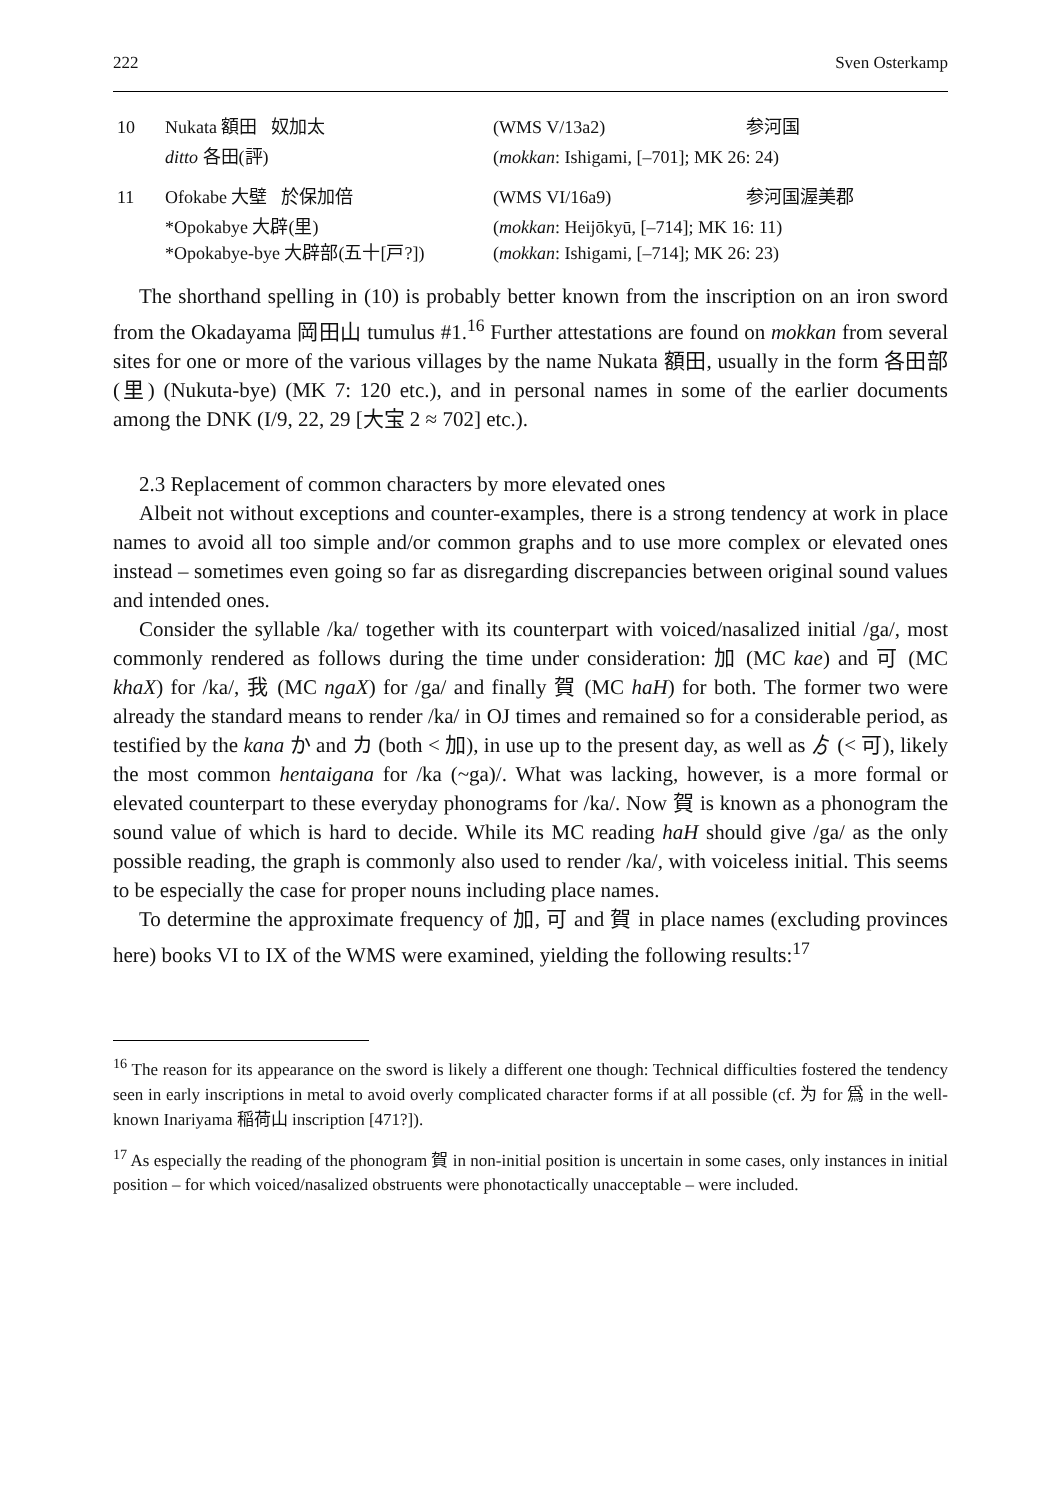222 Sven Osterkamp
| 10 | Nukata 額田 奴加太 | (WMS V/13a2) | 参河国 |
| | ditto 各田(評) | ( mokkan : Ishigami, [–701]; MK 26: 24) | |
| 11 | Ofokabe 大壁 於保加倍 | (WMS VI/16a9) | 参河国渥美郡 |
| | *Opokabye 大辟(里) *Opokabye-bye 大辟部(五十[戸?]) | ( mokkan : Heijōkyū, [–714]; MK 16: 11) ( mokkan : Ishigami, [–714]; MK 26: 23) | |
The shorthand spelling in (10) is probably better known from the inscription on an iron sword from the Okadayama 岡田山 tumulus #1.<sup>16</sup> Further attestations are found on mokkan from several sites for one or more of the various villages by the name Nukata 額田, usually in the form 各田部(里) (Nukuta-bye) (MK 7: 120 etc.), and in personal names in some of the earlier documents among the DNK (I/9, 22, 29 [大宝 2 ≈ 702] etc.).
2.3 Replacement of common characters by more elevated ones
Albeit not without exceptions and counter-examples, there is a strong tendency at work in place names to avoid all too simple and/or common graphs and to use more complex or elevated ones instead – sometimes even going so far as disregarding discrepancies between original sound values and intended ones.
Consider the syllable /ka/ together with its counterpart with voiced/nasalized initial /ga/, most commonly rendered as follows during the time under consideration: 加 (MC kae) and 可 (MC khaX) for /ka/, 我 (MC ngaX) for /ga/ and finally 賀 (MC haH) for both. The former two were already the standard means to render /ka/ in OJ times and remained so for a considerable period, as testified by the kana か and カ (both < 加), in use up to the present day, as well as ゟ (< 可), likely the most common hentaigana for /ka (~ga)/. What was lacking, however, is a more formal or elevated counterpart to these everyday phonograms for /ka/. Now 賀 is known as a phonogram the sound value of which is hard to decide. While its MC reading haH should give /ga/ as the only possible reading, the graph is commonly also used to render /ka/, with voiceless initial. This seems to be especially the case for proper nouns including place names.
To determine the approximate frequency of 加, 可 and 賀 in place names (excluding provinces here) books VI to IX of the WMS were examined, yielding the following results:<sup>17</sup>
<sup>16</sup> The reason for its appearance on the sword is likely a different one though: Technical difficulties fostered the tendency seen in early inscriptions in metal to avoid overly complicated character forms if at all possible (cf. 为 for 爲 in the well-known Inariyama 稲荷山 inscription [471?]).
<sup>17</sup> As especially the reading of the phonogram 賀 in non-initial position is uncertain in some cases, only instances in initial position – for which voiced/nasalized obstruents were phonotactically unacceptable – were included.